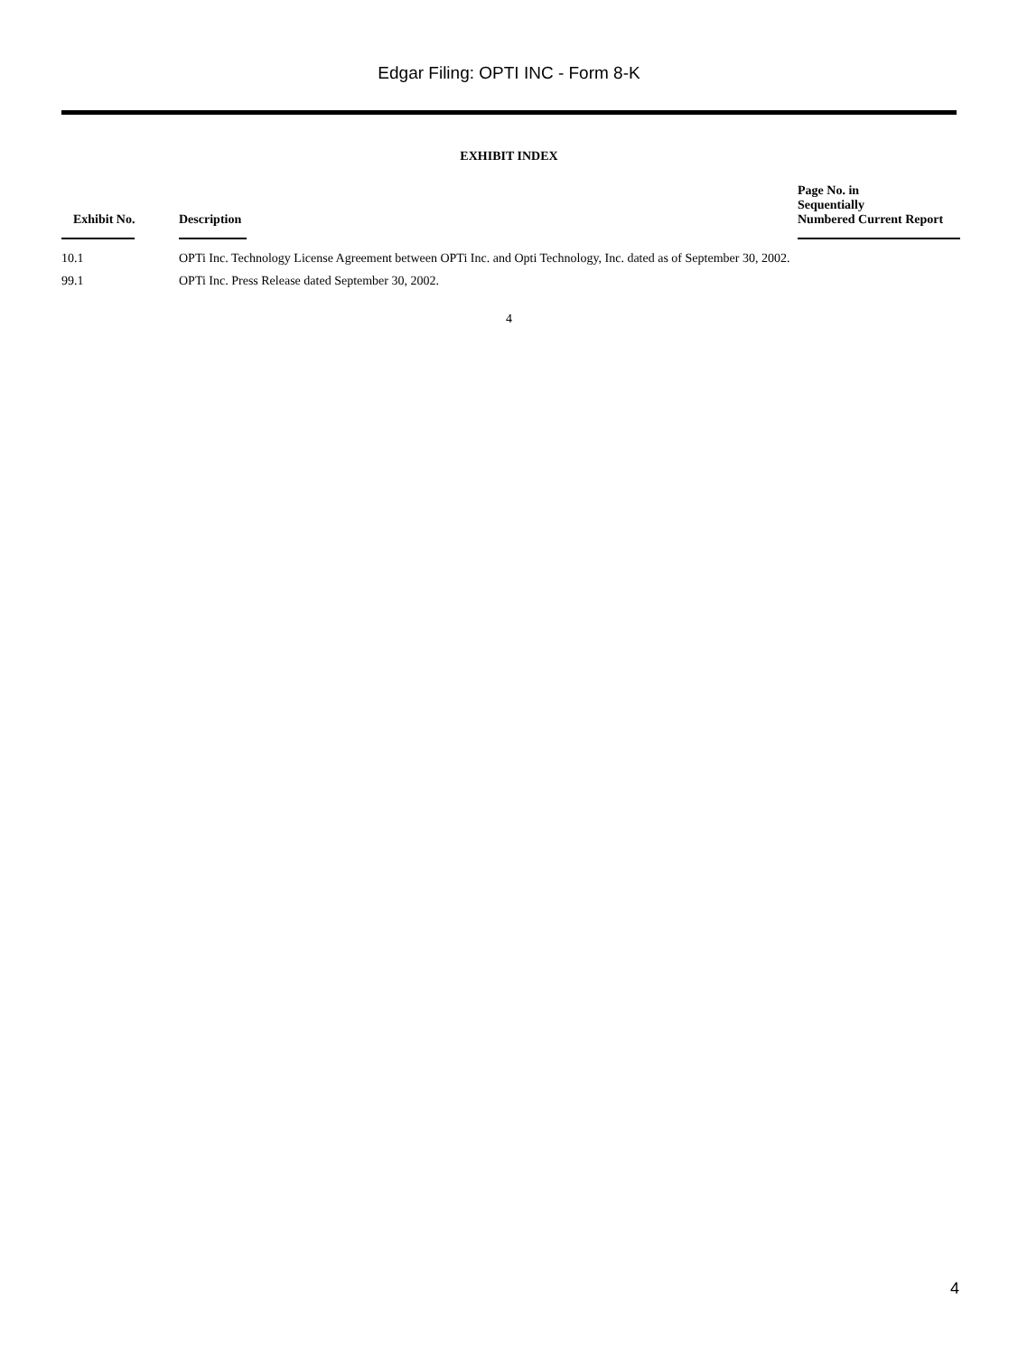Edgar Filing: OPTI INC - Form 8-K
EXHIBIT INDEX
| Exhibit No. | Description | Page No. in Sequentially Numbered Current Report |
| --- | --- | --- |
| 10.1 | OPTi Inc. Technology License Agreement between OPTi Inc. and Opti Technology, Inc. dated as of September 30, 2002. | |
| 99.1 | OPTi Inc. Press Release dated September 30, 2002. | |
4
4